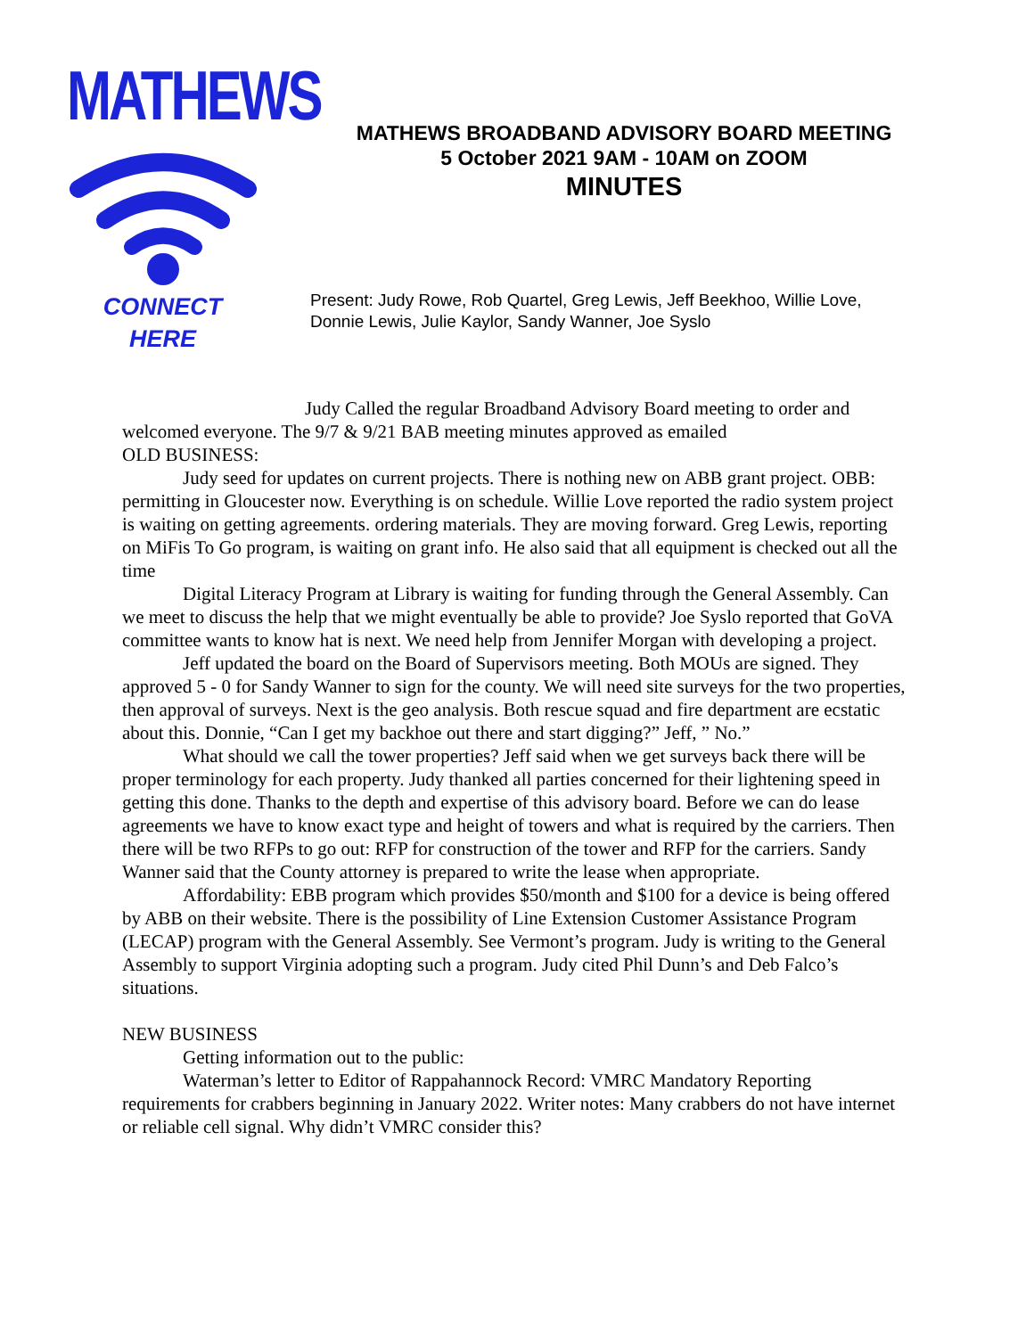MATHEWS
CONNECT
HERE
MATHEWS BROADBAND ADVISORY BOARD MEETING
5 October 2021 9AM - 10AM on ZOOM
MINUTES
Present: Judy Rowe, Rob Quartel, Greg Lewis, Jeff Beekhoo, Willie Love,
Donnie Lewis, Julie Kaylor, Sandy Wanner, Joe Syslo
Judy Called the regular Broadband Advisory Board meeting to order and welcomed everyone. The 9/7 & 9/21 BAB meeting minutes approved as emailed
OLD BUSINESS:
Judy seed for updates on current projects. There is nothing new on ABB grant project. OBB: permitting in Gloucester now. Everything is on schedule. Willie Love reported the radio system project is waiting on getting agreements. ordering materials. They are moving forward. Greg Lewis, reporting on MiFis To Go program, is waiting on grant info. He also said that all equipment is checked out all the time
Digital Literacy Program at Library is waiting for funding through the General Assembly. Can we meet to discuss the help that we might eventually be able to provide? Joe Syslo reported that GoVA committee wants to know hat is next. We need help from Jennifer Morgan with developing a project.
Jeff updated the board on the Board of Supervisors meeting. Both MOUs are signed. They approved 5 - 0 for Sandy Wanner to sign for the county. We will need site surveys for the two properties, then approval of surveys. Next is the geo analysis. Both rescue squad and fire department are ecstatic about this. Donnie, “Can I get my backhoe out there and start digging?” Jeff, ” No.”
What should we call the tower properties? Jeff said when we get surveys back there will be proper terminology for each property. Judy thanked all parties concerned for their lightening speed in getting this done. Thanks to the depth and expertise of this advisory board. Before we can do lease agreements we have to know exact type and height of towers and what is required by the carriers. Then there will be two RFPs to go out: RFP for construction of the tower and RFP for the carriers. Sandy Wanner said that the County attorney is prepared to write the lease when appropriate.
Affordability: EBB program which provides $50/month and $100 for a device is being offered by ABB on their website. There is the possibility of Line Extension Customer Assistance Program (LECAP) program with the General Assembly. See Vermont’s program. Judy is writing to the General Assembly to support Virginia adopting such a program. Judy cited Phil Dunn’s and Deb Falco’s situations.
NEW BUSINESS
Getting information out to the public:
Waterman’s letter to Editor of Rappahannock Record: VMRC Mandatory Reporting requirements for crabbers beginning in January 2022. Writer notes: Many crabbers do not have internet or reliable cell signal. Why didn’t VMRC consider this?